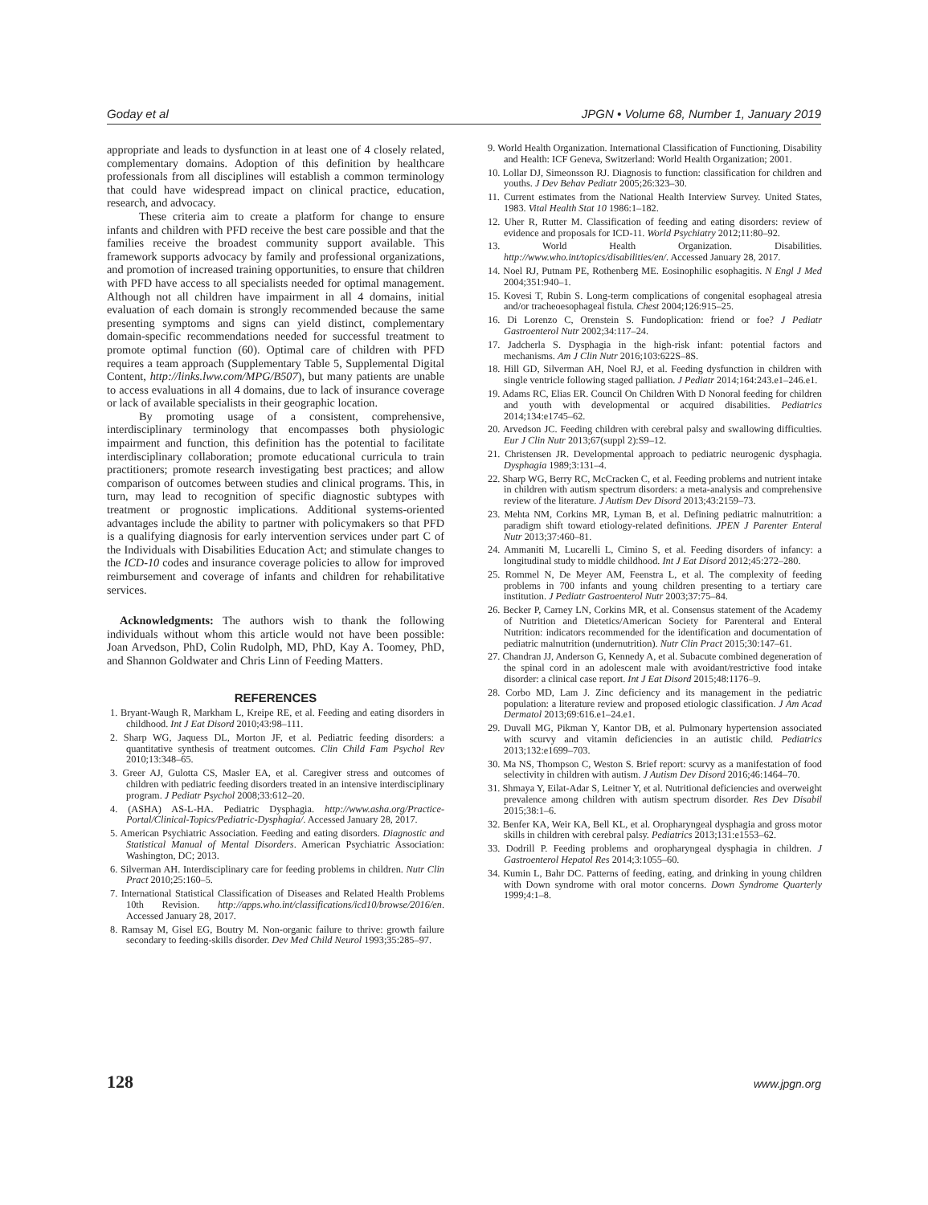Goday et al JPGN • Volume 68, Number 1, January 2019
appropriate and leads to dysfunction in at least one of 4 closely related, complementary domains. Adoption of this definition by healthcare professionals from all disciplines will establish a common terminology that could have widespread impact on clinical practice, education, research, and advocacy.
These criteria aim to create a platform for change to ensure infants and children with PFD receive the best care possible and that the families receive the broadest community support available. This framework supports advocacy by family and professional organizations, and promotion of increased training opportunities, to ensure that children with PFD have access to all specialists needed for optimal management. Although not all children have impairment in all 4 domains, initial evaluation of each domain is strongly recommended because the same presenting symptoms and signs can yield distinct, complementary domain-specific recommendations needed for successful treatment to promote optimal function (60). Optimal care of children with PFD requires a team approach (Supplementary Table 5, Supplemental Digital Content, http://links.lww.com/MPG/B507), but many patients are unable to access evaluations in all 4 domains, due to lack of insurance coverage or lack of available specialists in their geographic location.
By promoting usage of a consistent, comprehensive, interdisciplinary terminology that encompasses both physiologic impairment and function, this definition has the potential to facilitate interdisciplinary collaboration; promote educational curricula to train practitioners; promote research investigating best practices; and allow comparison of outcomes between studies and clinical programs. This, in turn, may lead to recognition of specific diagnostic subtypes with treatment or prognostic implications. Additional systems-oriented advantages include the ability to partner with policymakers so that PFD is a qualifying diagnosis for early intervention services under part C of the Individuals with Disabilities Education Act; and stimulate changes to the ICD-10 codes and insurance coverage policies to allow for improved reimbursement and coverage of infants and children for rehabilitative services.
Acknowledgments: The authors wish to thank the following individuals without whom this article would not have been possible: Joan Arvedson, PhD, Colin Rudolph, MD, PhD, Kay A. Toomey, PhD, and Shannon Goldwater and Chris Linn of Feeding Matters.
REFERENCES
1. Bryant-Waugh R, Markham L, Kreipe RE, et al. Feeding and eating disorders in childhood. Int J Eat Disord 2010;43:98–111.
2. Sharp WG, Jaquess DL, Morton JF, et al. Pediatric feeding disorders: a quantitative synthesis of treatment outcomes. Clin Child Fam Psychol Rev 2010;13:348–65.
3. Greer AJ, Gulotta CS, Masler EA, et al. Caregiver stress and outcomes of children with pediatric feeding disorders treated in an intensive interdisciplinary program. J Pediatr Psychol 2008;33:612–20.
4. (ASHA) AS-L-HA. Pediatric Dysphagia. http://www.asha.org/Practice-Portal/Clinical-Topics/Pediatric-Dysphagia/. Accessed January 28, 2017.
5. American Psychiatric Association. Feeding and eating disorders. Diagnostic and Statistical Manual of Mental Disorders. American Psychiatric Association: Washington, DC; 2013.
6. Silverman AH. Interdisciplinary care for feeding problems in children. Nutr Clin Pract 2010;25:160–5.
7. International Statistical Classification of Diseases and Related Health Problems 10th Revision. http://apps.who.int/classifications/icd10/browse/2016/en. Accessed January 28, 2017.
8. Ramsay M, Gisel EG, Boutry M. Non-organic failure to thrive: growth failure secondary to feeding-skills disorder. Dev Med Child Neurol 1993;35:285–97.
9. World Health Organization. International Classification of Functioning, Disability and Health: ICF Geneva, Switzerland: World Health Organization; 2001.
10. Lollar DJ, Simeonsson RJ. Diagnosis to function: classification for children and youths. J Dev Behav Pediatr 2005;26:323–30.
11. Current estimates from the National Health Interview Survey. United States, 1983. Vital Health Stat 10 1986:1–182.
12. Uher R, Rutter M. Classification of feeding and eating disorders: review of evidence and proposals for ICD-11. World Psychiatry 2012;11:80–92.
13. World Health Organization. Disabilities. http://www.who.int/topics/disabilities/en/. Accessed January 28, 2017.
14. Noel RJ, Putnam PE, Rothenberg ME. Eosinophilic esophagitis. N Engl J Med 2004;351:940–1.
15. Kovesi T, Rubin S. Long-term complications of congenital esophageal atresia and/or tracheoesophageal fistula. Chest 2004;126:915–25.
16. Di Lorenzo C, Orenstein S. Fundoplication: friend or foe? J Pediatr Gastroenterol Nutr 2002;34:117–24.
17. Jadcherla S. Dysphagia in the high-risk infant: potential factors and mechanisms. Am J Clin Nutr 2016;103:622S–8S.
18. Hill GD, Silverman AH, Noel RJ, et al. Feeding dysfunction in children with single ventricle following staged palliation. J Pediatr 2014;164:243.e1–246.e1.
19. Adams RC, Elias ER. Council On Children With D Nonoral feeding for children and youth with developmental or acquired disabilities. Pediatrics 2014;134:e1745–62.
20. Arvedson JC. Feeding children with cerebral palsy and swallowing difficulties. Eur J Clin Nutr 2013;67(suppl 2):S9–12.
21. Christensen JR. Developmental approach to pediatric neurogenic dysphagia. Dysphagia 1989;3:131–4.
22. Sharp WG, Berry RC, McCracken C, et al. Feeding problems and nutrient intake in children with autism spectrum disorders: a meta-analysis and comprehensive review of the literature. J Autism Dev Disord 2013;43:2159–73.
23. Mehta NM, Corkins MR, Lyman B, et al. Defining pediatric malnutrition: a paradigm shift toward etiology-related definitions. JPEN J Parenter Enteral Nutr 2013;37:460–81.
24. Ammaniti M, Lucarelli L, Cimino S, et al. Feeding disorders of infancy: a longitudinal study to middle childhood. Int J Eat Disord 2012;45:272–280.
25. Rommel N, De Meyer AM, Feenstra L, et al. The complexity of feeding problems in 700 infants and young children presenting to a tertiary care institution. J Pediatr Gastroenterol Nutr 2003;37:75–84.
26. Becker P, Carney LN, Corkins MR, et al. Consensus statement of the Academy of Nutrition and Dietetics/American Society for Parenteral and Enteral Nutrition: indicators recommended for the identification and documentation of pediatric malnutrition (undernutrition). Nutr Clin Pract 2015;30:147–61.
27. Chandran JJ, Anderson G, Kennedy A, et al. Subacute combined degeneration of the spinal cord in an adolescent male with avoidant/restrictive food intake disorder: a clinical case report. Int J Eat Disord 2015;48:1176–9.
28. Corbo MD, Lam J. Zinc deficiency and its management in the pediatric population: a literature review and proposed etiologic classification. J Am Acad Dermatol 2013;69:616.e1–24.e1.
29. Duvall MG, Pikman Y, Kantor DB, et al. Pulmonary hypertension associated with scurvy and vitamin deficiencies in an autistic child. Pediatrics 2013;132:e1699–703.
30. Ma NS, Thompson C, Weston S. Brief report: scurvy as a manifestation of food selectivity in children with autism. J Autism Dev Disord 2016;46:1464–70.
31. Shmaya Y, Eilat-Adar S, Leitner Y, et al. Nutritional deficiencies and overweight prevalence among children with autism spectrum disorder. Res Dev Disabil 2015;38:1–6.
32. Benfer KA, Weir KA, Bell KL, et al. Oropharyngeal dysphagia and gross motor skills in children with cerebral palsy. Pediatrics 2013;131:e1553–62.
33. Dodrill P. Feeding problems and oropharyngeal dysphagia in children. J Gastroenterol Hepatol Res 2014;3:1055–60.
34. Kumin L, Bahr DC. Patterns of feeding, eating, and drinking in young children with Down syndrome with oral motor concerns. Down Syndrome Quarterly 1999;4:1–8.
128 www.jpgn.org